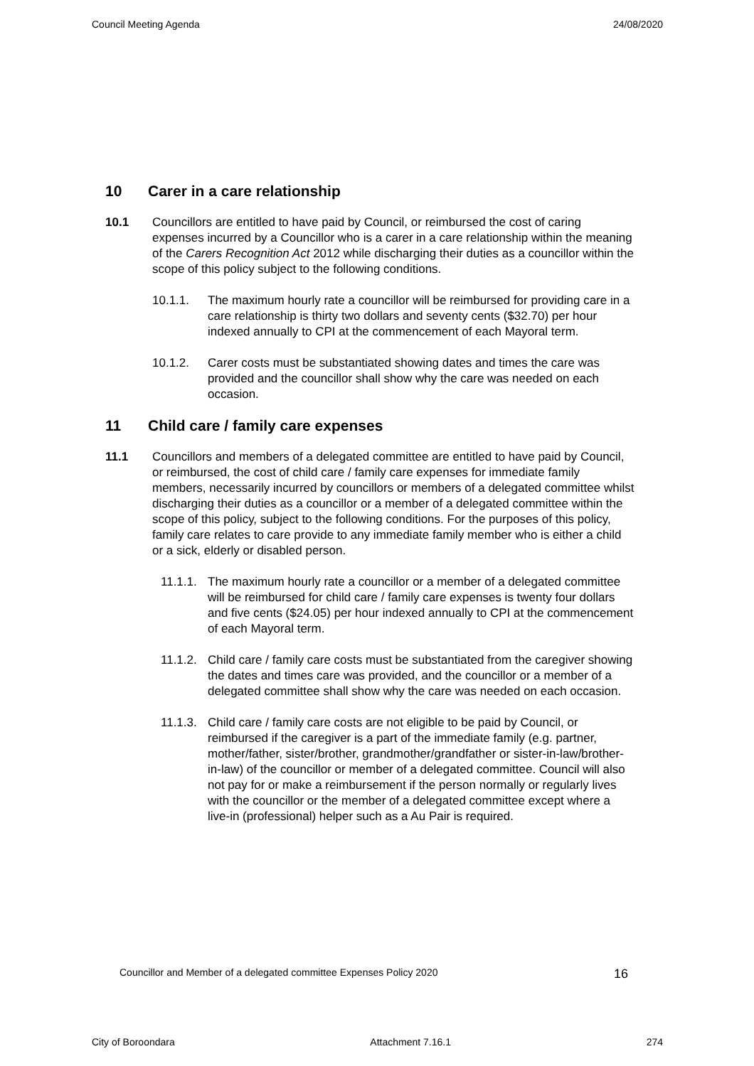Council Meeting Agenda 24/08/2020
10 Carer in a care relationship
10.1 Councillors are entitled to have paid by Council, or reimbursed the cost of caring expenses incurred by a Councillor who is a carer in a care relationship within the meaning of the Carers Recognition Act 2012 while discharging their duties as a councillor within the scope of this policy subject to the following conditions.
10.1.1. The maximum hourly rate a councillor will be reimbursed for providing care in a care relationship is thirty two dollars and seventy cents ($32.70) per hour indexed annually to CPI at the commencement of each Mayoral term.
10.1.2. Carer costs must be substantiated showing dates and times the care was provided and the councillor shall show why the care was needed on each occasion.
11 Child care / family care expenses
11.1 Councillors and members of a delegated committee are entitled to have paid by Council, or reimbursed, the cost of child care / family care expenses for immediate family members, necessarily incurred by councillors or members of a delegated committee whilst discharging their duties as a councillor or a member of a delegated committee within the scope of this policy, subject to the following conditions. For the purposes of this policy, family care relates to care provide to any immediate family member who is either a child or a sick, elderly or disabled person.
11.1.1.
The maximum hourly rate a councillor or a member of a delegated committee will be reimbursed for child care / family care expenses is twenty four dollars and five cents ($24.05) per hour indexed annually to CPI at the commencement of each Mayoral term.
11.1.2.
Child care / family care costs must be substantiated from the caregiver showing the dates and times care was provided, and the councillor or a member of a delegated committee shall show why the care was needed on each occasion.
11.1.3.
Child care / family care costs are not eligible to be paid by Council, or reimbursed if the caregiver is a part of the immediate family (e.g. partner, mother/father, sister/brother, grandmother/grandfather or sister-in-law/brother-in-law) of the councillor or member of a delegated committee. Council will also not pay for or make a reimbursement if the person normally or regularly lives with the councillor or the member of a delegated committee except where a live-in (professional) helper such as a Au Pair is required.
Councillor and Member of a delegated committee Expenses Policy 2020 16
City of Boroondara Attachment 7.16.1 274